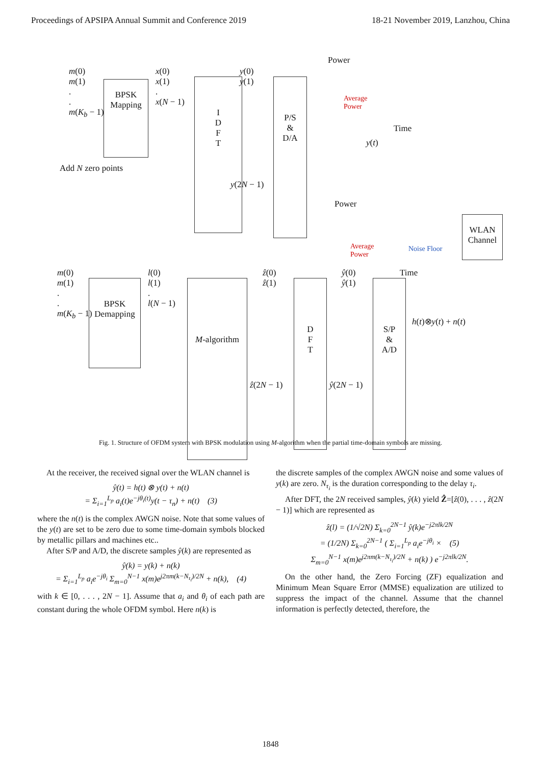Proceedings of APSIPA Annual Summit and Conference 2019 18-21 November 2019, Lanzhou, China
m(0)
m(1)
.
.
m(K<sub>b</sub> − 1)
BPSK
Mapping
x(0)
x(1)
.
x(N − 1)
Add N zero points
I
D
F
T
y(0)
y(1)
y(2N − 1)
P/S
&
D/A
Power
Average
Power
Time
y(t)
Power
Average
Power
Noise Floor
WLAN
Channel
Time
m(0)
m(1)
.
.
m(K<sub>b</sub> − 1)
BPSK
Demapping
l(0)
l(1)
.
l(N − 1)
M-algorithm
ẑ(0)
ẑ(1)
ẑ(2N − 1)
D
F
T
ŷ(0)
ŷ(1)
ŷ(2N − 1)
S/P
&
A/D
h(t)⊗y(t) + n(t)
Fig. 1. Structure of OFDM system with BPSK modulation using M-algorithm when the partial time-domain symbols are missing.
At the receiver, the received signal over the WLAN channel is
ŷ(t) = h(t) ⊗ y(t) + n(t)
= Σ<sub>i=1</sub><sup>L<sub>p</sub></sup> a<sub>i</sub>(t)e<sup>−jθ<sub>i</sub>(t)</sup>y(t − τ<sub>n</sub>) + n(t) (3)
where the n(t) is the complex AWGN noise. Note that some values of the y(t) are set to be zero due to some time-domain symbols blocked by metallic pillars and machines etc..
After S/P and A/D, the discrete samples ŷ(k) are represented as
ŷ(k) = y(k) + n(k)
= Σ<sub>i=1</sub><sup>L<sub>p</sub></sup> a<sub>i</sub>e<sup>−jθ<sub>i</sub></sup> Σ<sub>m=0</sub><sup>N−1</sup> x(m)e<sup>j2πm(k−N<sub>τ<sub>i</sub></sub>)/2N</sup> + n(k), (4)
with k ∈ [0, . . . , 2N − 1]. Assume that a<sub>i</sub> and θ<sub>i</sub> of each path are constant during the whole OFDM symbol. Here n(k) is
the discrete samples of the complex AWGN noise and some values of y(k) are zero. N<sub>τ<sub>i</sub></sub> is the duration corresponding to the delay τ<sub>i</sub>.
After DFT, the 2N received samples, ŷ(k) yield Ẑ=[ẑ(0), . . . , ẑ(2N − 1)] which are represented as
ẑ(l) = (1/√2N) Σ<sub>k=0</sub><sup>2N−1</sup> ŷ(k)e<sup>−j2πlk/2N</sup>
= (1/2N) Σ<sub>k=0</sub><sup>2N−1</sup> ( Σ<sub>i=1</sub><sup>L<sub>p</sub></sup> a<sub>i</sub>e<sup>−jθ<sub>i</sub></sup> × (5)
Σ<sub>m=0</sub><sup>N−1</sup> x(m)e<sup>j2πm(k−N<sub>τ<sub>i</sub></sub>)/2N</sup> + n(k) ) e<sup>−j2πlk/2N</sup>.
On the other hand, the Zero Forcing (ZF) equalization and Minimum Mean Square Error (MMSE) equalization are utilized to suppress the impact of the channel. Assume that the channel information is perfectly detected, therefore, the
1848